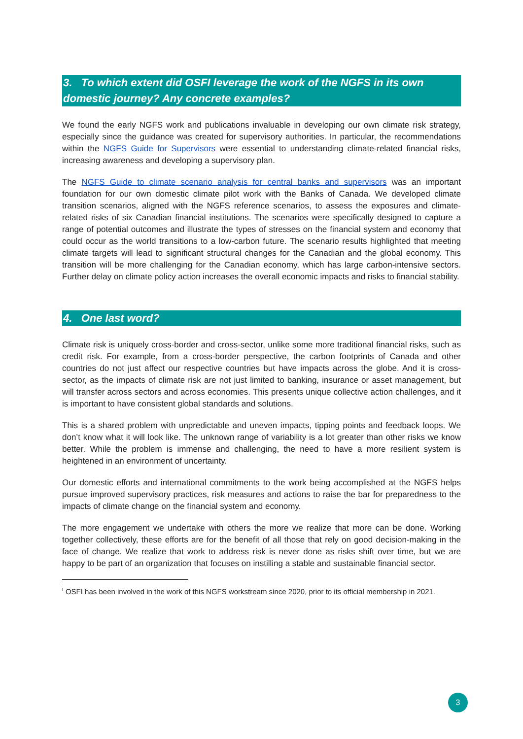3. To which extent did OSFI leverage the work of the NGFS in its own domestic journey? Any concrete examples?
We found the early NGFS work and publications invaluable in developing our own climate risk strategy, especially since the guidance was created for supervisory authorities. In particular, the recommendations within the NGFS Guide for Supervisors were essential to understanding climate-related financial risks, increasing awareness and developing a supervisory plan.
The NGFS Guide to climate scenario analysis for central banks and supervisors was an important foundation for our own domestic climate pilot work with the Banks of Canada. We developed climate transition scenarios, aligned with the NGFS reference scenarios, to assess the exposures and climate-related risks of six Canadian financial institutions. The scenarios were specifically designed to capture a range of potential outcomes and illustrate the types of stresses on the financial system and economy that could occur as the world transitions to a low-carbon future. The scenario results highlighted that meeting climate targets will lead to significant structural changes for the Canadian and the global economy. This transition will be more challenging for the Canadian economy, which has large carbon-intensive sectors. Further delay on climate policy action increases the overall economic impacts and risks to financial stability.
4. One last word?
Climate risk is uniquely cross-border and cross-sector, unlike some more traditional financial risks, such as credit risk. For example, from a cross-border perspective, the carbon footprints of Canada and other countries do not just affect our respective countries but have impacts across the globe. And it is cross-sector, as the impacts of climate risk are not just limited to banking, insurance or asset management, but will transfer across sectors and across economies. This presents unique collective action challenges, and it is important to have consistent global standards and solutions.
This is a shared problem with unpredictable and uneven impacts, tipping points and feedback loops. We don’t know what it will look like. The unknown range of variability is a lot greater than other risks we know better. While the problem is immense and challenging, the need to have a more resilient system is heightened in an environment of uncertainty.
Our domestic efforts and international commitments to the work being accomplished at the NGFS helps pursue improved supervisory practices, risk measures and actions to raise the bar for preparedness to the impacts of climate change on the financial system and economy.
The more engagement we undertake with others the more we realize that more can be done. Working together collectively, these efforts are for the benefit of all those that rely on good decision-making in the face of change. We realize that work to address risk is never done as risks shift over time, but we are happy to be part of an organization that focuses on instilling a stable and sustainable financial sector.
<sup>i</sup> OSFI has been involved in the work of this NGFS workstream since 2020, prior to its official membership in 2021.
3